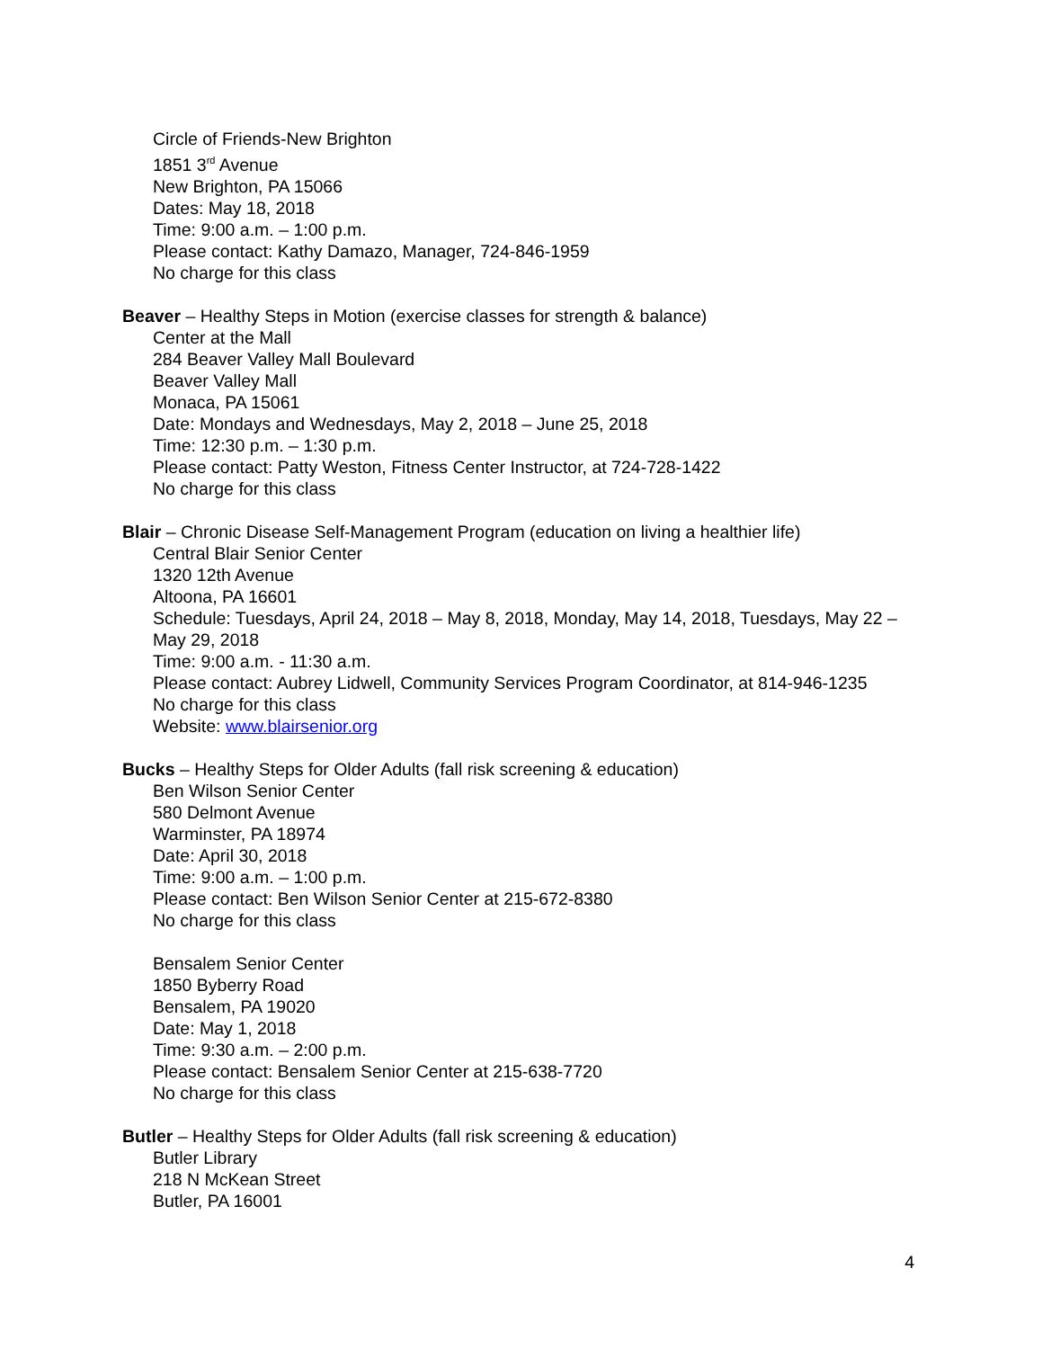Circle of Friends-New Brighton
1851 3<sup>rd</sup> Avenue
New Brighton, PA 15066
Dates: May 18, 2018
Time: 9:00 a.m. – 1:00 p.m.
Please contact: Kathy Damazo, Manager, 724-846-1959
No charge for this class
Beaver – Healthy Steps in Motion (exercise classes for strength & balance)
Center at the Mall
284 Beaver Valley Mall Boulevard
Beaver Valley Mall
Monaca, PA 15061
Date: Mondays and Wednesdays, May 2, 2018 – June 25, 2018
Time: 12:30 p.m. – 1:30 p.m.
Please contact: Patty Weston, Fitness Center Instructor, at 724-728-1422
No charge for this class
Blair – Chronic Disease Self-Management Program (education on living a healthier life)
Central Blair Senior Center
1320 12th Avenue
Altoona, PA 16601
Schedule: Tuesdays, April 24, 2018 – May 8, 2018, Monday, May 14, 2018, Tuesdays, May 22 – May 29, 2018
Time: 9:00 a.m. - 11:30 a.m.
Please contact: Aubrey Lidwell, Community Services Program Coordinator, at 814-946-1235
No charge for this class
Website: www.blairsenior.org
Bucks – Healthy Steps for Older Adults (fall risk screening & education)
Ben Wilson Senior Center
580 Delmont Avenue
Warminster, PA 18974
Date: April 30, 2018
Time: 9:00 a.m. – 1:00 p.m.
Please contact: Ben Wilson Senior Center at 215-672-8380
No charge for this class
Bensalem Senior Center
1850 Byberry Road
Bensalem, PA 19020
Date: May 1, 2018
Time: 9:30 a.m. – 2:00 p.m.
Please contact: Bensalem Senior Center at 215-638-7720
No charge for this class
Butler – Healthy Steps for Older Adults (fall risk screening & education)
Butler Library
218 N McKean Street
Butler, PA 16001
4